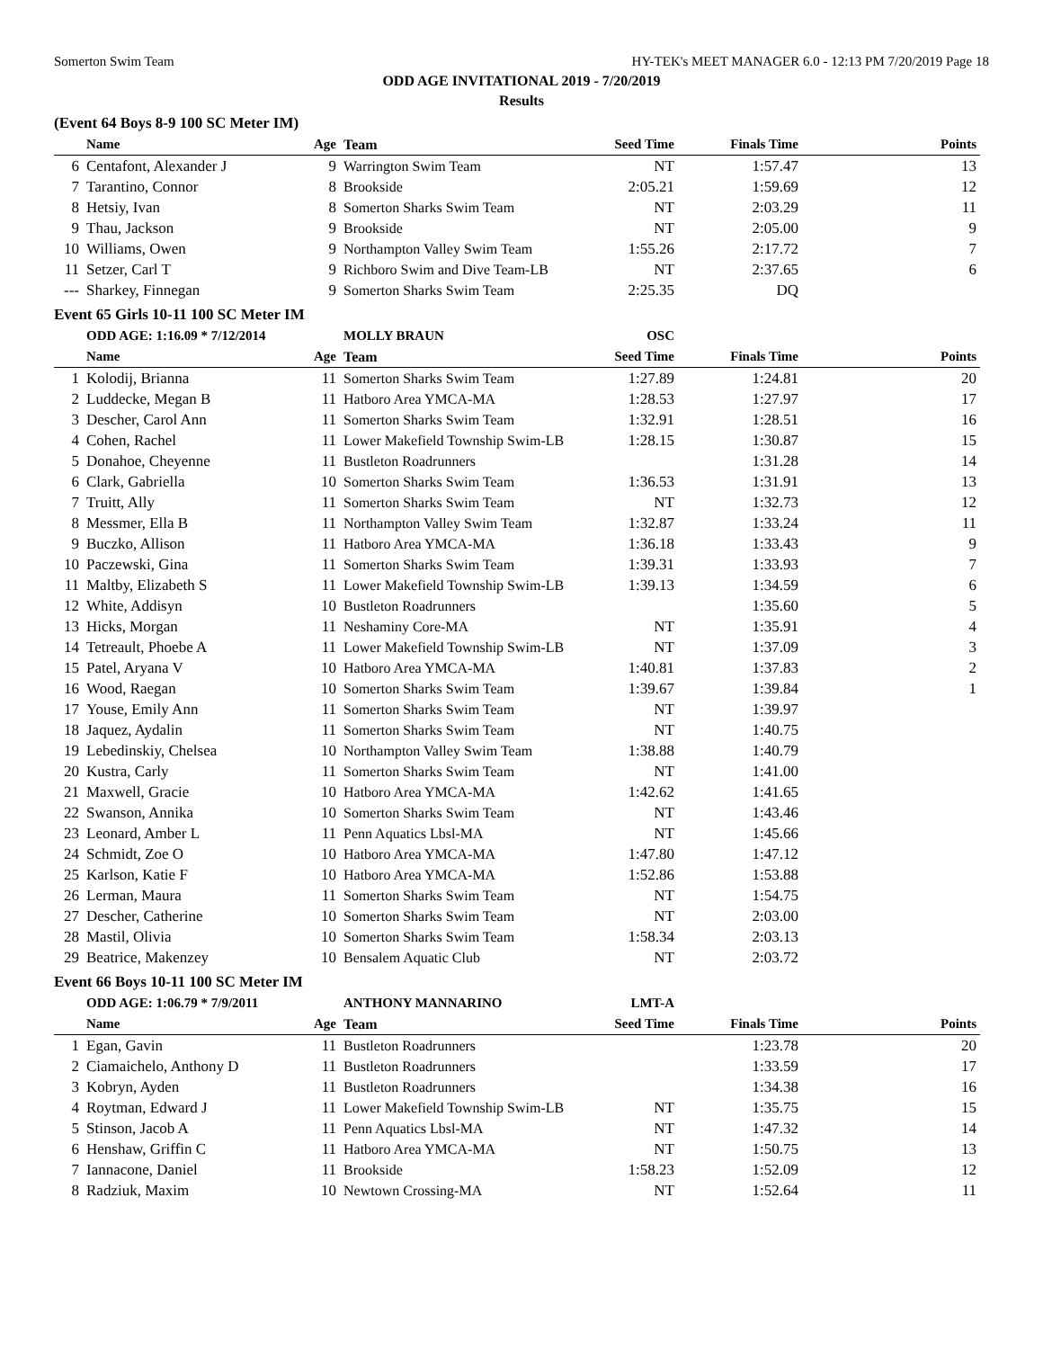Somerton Swim Team HY-TEK's MEET MANAGER 6.0 - 12:13 PM 7/20/2019 Page 18
ODD AGE INVITATIONAL 2019 - 7/20/2019
Results
(Event 64 Boys 8-9 100 SC Meter IM)
| | Name | Age | Team | Seed Time | Finals Time | Points |
| --- | --- | --- | --- | --- | --- | --- |
| 6 | Centafont, Alexander J | 9 | Warrington Swim Team | NT | 1:57.47 | 13 |
| 7 | Tarantino, Connor | 8 | Brookside | 2:05.21 | 1:59.69 | 12 |
| 8 | Hetsiy, Ivan | 8 | Somerton Sharks Swim Team | NT | 2:03.29 | 11 |
| 9 | Thau, Jackson | 9 | Brookside | NT | 2:05.00 | 9 |
| 10 | Williams, Owen | 9 | Northampton Valley Swim Team | 1:55.26 | 2:17.72 | 7 |
| 11 | Setzer, Carl T | 9 | Richboro Swim and Dive Team-LB | NT | 2:37.65 | 6 |
| --- | Sharkey, Finnegan | 9 | Somerton Sharks Swim Team | 2:25.35 | DQ | |
Event 65 Girls 10-11 100 SC Meter IM
| | ODD AGE: 1:16.09 * 7/12/2014 | | MOLLY BRAUN | OSC | | |
| | Name | Age | Team | Seed Time | Finals Time | Points |
| 1 | Kolodij, Brianna | 11 | Somerton Sharks Swim Team | 1:27.89 | 1:24.81 | 20 |
| 2 | Luddecke, Megan B | 11 | Hatboro Area YMCA-MA | 1:28.53 | 1:27.97 | 17 |
| 3 | Descher, Carol Ann | 11 | Somerton Sharks Swim Team | 1:32.91 | 1:28.51 | 16 |
| 4 | Cohen, Rachel | 11 | Lower Makefield Township Swim-LB | 1:28.15 | 1:30.87 | 15 |
| 5 | Donahoe, Cheyenne | 11 | Bustleton Roadrunners | | 1:31.28 | 14 |
| 6 | Clark, Gabriella | 10 | Somerton Sharks Swim Team | 1:36.53 | 1:31.91 | 13 |
| 7 | Truitt, Ally | 11 | Somerton Sharks Swim Team | NT | 1:32.73 | 12 |
| 8 | Messmer, Ella B | 11 | Northampton Valley Swim Team | 1:32.87 | 1:33.24 | 11 |
| 9 | Buczko, Allison | 11 | Hatboro Area YMCA-MA | 1:36.18 | 1:33.43 | 9 |
| 10 | Paczewski, Gina | 11 | Somerton Sharks Swim Team | 1:39.31 | 1:33.93 | 7 |
| 11 | Maltby, Elizabeth S | 11 | Lower Makefield Township Swim-LB | 1:39.13 | 1:34.59 | 6 |
| 12 | White, Addisyn | 10 | Bustleton Roadrunners | | 1:35.60 | 5 |
| 13 | Hicks, Morgan | 11 | Neshaminy Core-MA | NT | 1:35.91 | 4 |
| 14 | Tetreault, Phoebe A | 11 | Lower Makefield Township Swim-LB | NT | 1:37.09 | 3 |
| 15 | Patel, Aryana V | 10 | Hatboro Area YMCA-MA | 1:40.81 | 1:37.83 | 2 |
| 16 | Wood, Raegan | 10 | Somerton Sharks Swim Team | 1:39.67 | 1:39.84 | 1 |
| 17 | Youse, Emily Ann | 11 | Somerton Sharks Swim Team | NT | 1:39.97 | |
| 18 | Jaquez, Aydalin | 11 | Somerton Sharks Swim Team | NT | 1:40.75 | |
| 19 | Lebedinskiy, Chelsea | 10 | Northampton Valley Swim Team | 1:38.88 | 1:40.79 | |
| 20 | Kustra, Carly | 11 | Somerton Sharks Swim Team | NT | 1:41.00 | |
| 21 | Maxwell, Gracie | 10 | Hatboro Area YMCA-MA | 1:42.62 | 1:41.65 | |
| 22 | Swanson, Annika | 10 | Somerton Sharks Swim Team | NT | 1:43.46 | |
| 23 | Leonard, Amber L | 11 | Penn Aquatics Lbsl-MA | NT | 1:45.66 | |
| 24 | Schmidt, Zoe O | 10 | Hatboro Area YMCA-MA | 1:47.80 | 1:47.12 | |
| 25 | Karlson, Katie F | 10 | Hatboro Area YMCA-MA | 1:52.86 | 1:53.88 | |
| 26 | Lerman, Maura | 11 | Somerton Sharks Swim Team | NT | 1:54.75 | |
| 27 | Descher, Catherine | 10 | Somerton Sharks Swim Team | NT | 2:03.00 | |
| 28 | Mastil, Olivia | 10 | Somerton Sharks Swim Team | 1:58.34 | 2:03.13 | |
| 29 | Beatrice, Makenzey | 10 | Bensalem Aquatic Club | NT | 2:03.72 | |
Event 66 Boys 10-11 100 SC Meter IM
| | ODD AGE: 1:06.79 * 7/9/2011 | | ANTHONY MANNARINO | LMT-A | | |
| | Name | Age | Team | Seed Time | Finals Time | Points |
| 1 | Egan, Gavin | 11 | Bustleton Roadrunners | | 1:23.78 | 20 |
| 2 | Ciamaichelo, Anthony D | 11 | Bustleton Roadrunners | | 1:33.59 | 17 |
| 3 | Kobryn, Ayden | 11 | Bustleton Roadrunners | | 1:34.38 | 16 |
| 4 | Roytman, Edward J | 11 | Lower Makefield Township Swim-LB | NT | 1:35.75 | 15 |
| 5 | Stinson, Jacob A | 11 | Penn Aquatics Lbsl-MA | NT | 1:47.32 | 14 |
| 6 | Henshaw, Griffin C | 11 | Hatboro Area YMCA-MA | NT | 1:50.75 | 13 |
| 7 | Iannacone, Daniel | 11 | Brookside | 1:58.23 | 1:52.09 | 12 |
| 8 | Radziuk, Maxim | 10 | Newtown Crossing-MA | NT | 1:52.64 | 11 |